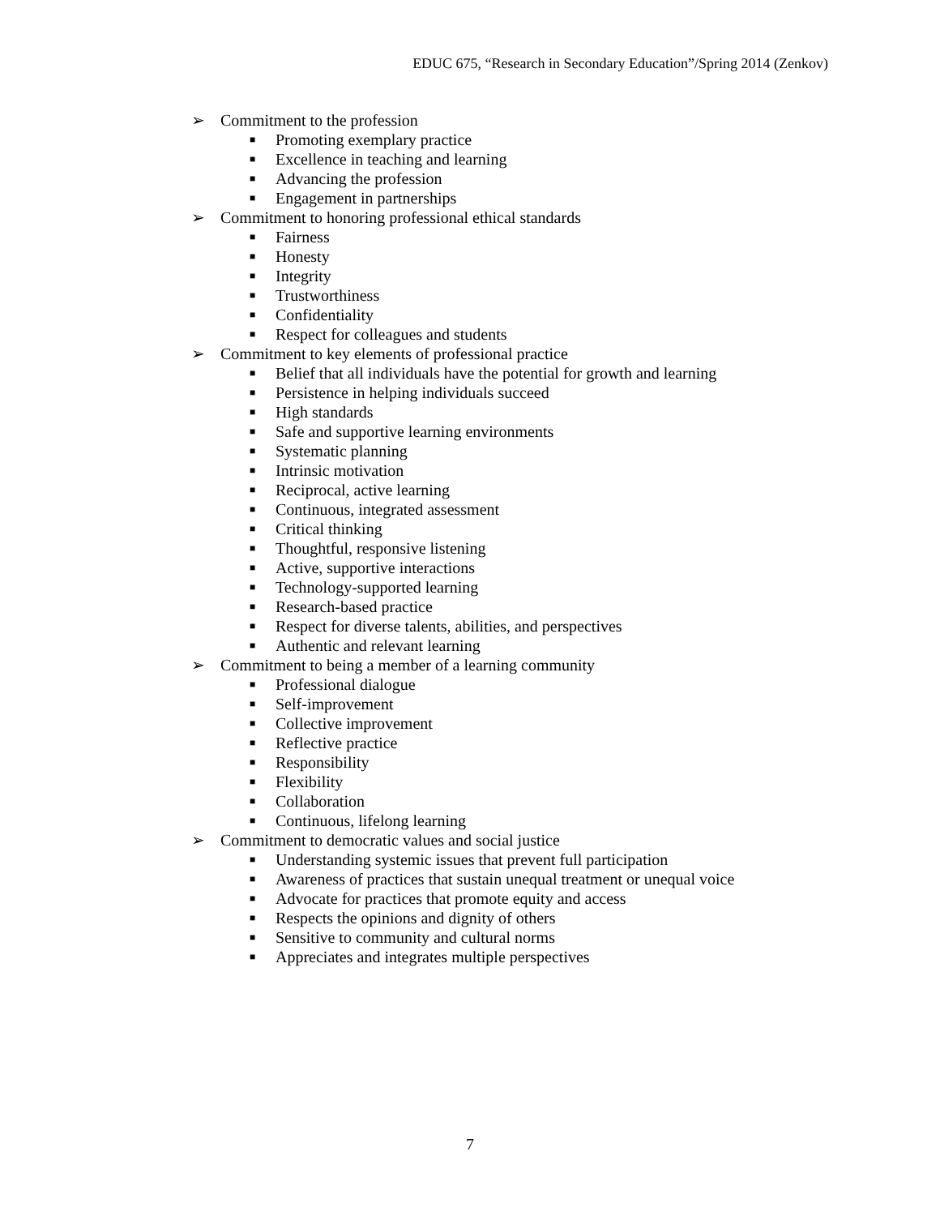EDUC 675, “Research in Secondary Education”/Spring 2014 (Zenkov)
➢ Commitment to the profession
■ Promoting exemplary practice
■ Excellence in teaching and learning
■ Advancing the profession
■ Engagement in partnerships
➢ Commitment to honoring professional ethical standards
■ Fairness
■ Honesty
■ Integrity
■ Trustworthiness
■ Confidentiality
■ Respect for colleagues and students
➢ Commitment to key elements of professional practice
■ Belief that all individuals have the potential for growth and learning
■ Persistence in helping individuals succeed
■ High standards
■ Safe and supportive learning environments
■ Systematic planning
■ Intrinsic motivation
■ Reciprocal, active learning
■ Continuous, integrated assessment
■ Critical thinking
■ Thoughtful, responsive listening
■ Active, supportive interactions
■ Technology-supported learning
■ Research-based practice
■ Respect for diverse talents, abilities, and perspectives
■ Authentic and relevant learning
➢ Commitment to being a member of a learning community
■ Professional dialogue
■ Self-improvement
■ Collective improvement
■ Reflective practice
■ Responsibility
■ Flexibility
■ Collaboration
■ Continuous, lifelong learning
➢ Commitment to democratic values and social justice
■ Understanding systemic issues that prevent full participation
■ Awareness of practices that sustain unequal treatment or unequal voice
■ Advocate for practices that promote equity and access
■ Respects the opinions and dignity of others
■ Sensitive to community and cultural norms
■ Appreciates and integrates multiple perspectives
7